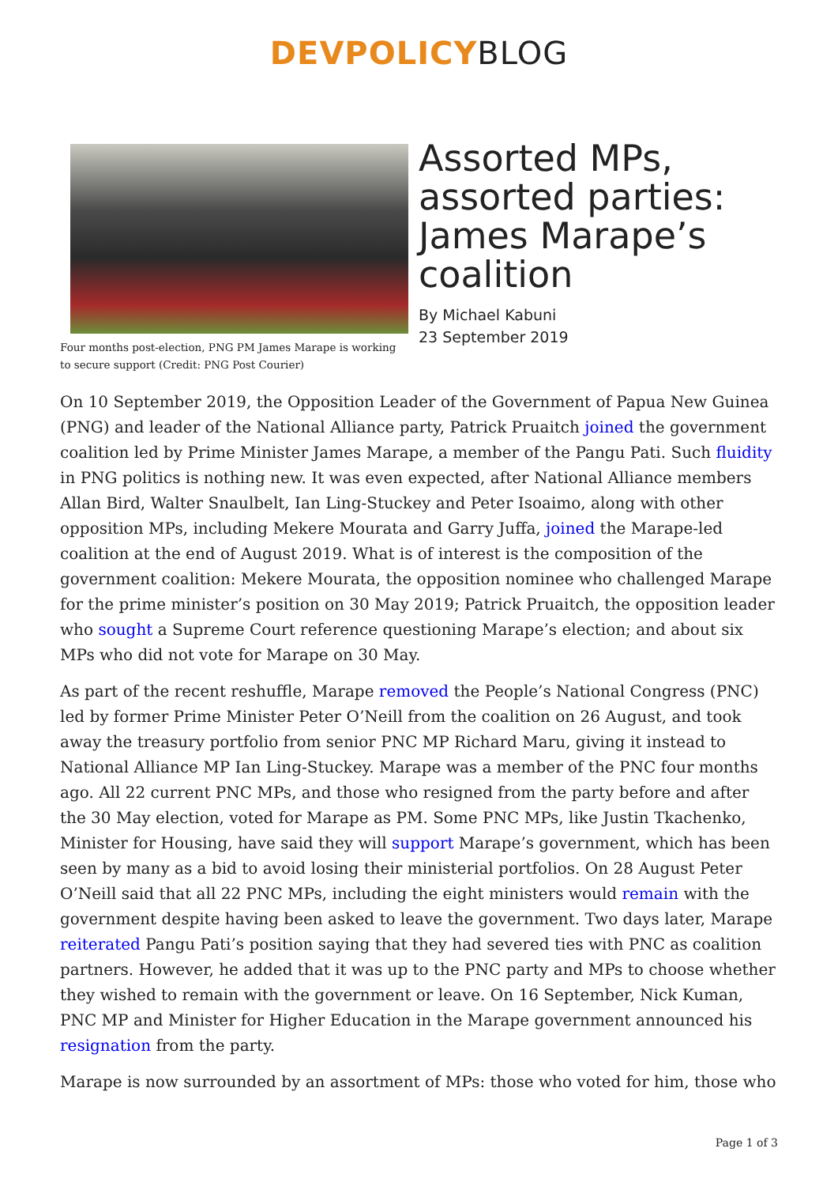DEVPOLICYBLOG
Four months post-election, PNG PM James Marape is working to secure support (Credit: PNG Post Courier)
Assorted MPs, assorted parties: James Marape’s coalition
By Michael Kabuni
23 September 2019
On 10 September 2019, the Opposition Leader of the Government of Papua New Guinea (PNG) and leader of the National Alliance party, Patrick Pruaitch joined the government coalition led by Prime Minister James Marape, a member of the Pangu Pati. Such fluidity in PNG politics is nothing new. It was even expected, after National Alliance members Allan Bird, Walter Snaulbelt, Ian Ling-Stuckey and Peter Isoaimo, along with other opposition MPs, including Mekere Mourata and Garry Juffa, joined the Marape-led coalition at the end of August 2019. What is of interest is the composition of the government coalition: Mekere Mourata, the opposition nominee who challenged Marape for the prime minister’s position on 30 May 2019; Patrick Pruaitch, the opposition leader who sought a Supreme Court reference questioning Marape’s election; and about six MPs who did not vote for Marape on 30 May.
As part of the recent reshuffle, Marape removed the People’s National Congress (PNC) led by former Prime Minister Peter O’Neill from the coalition on 26 August, and took away the treasury portfolio from senior PNC MP Richard Maru, giving it instead to National Alliance MP Ian Ling-Stuckey. Marape was a member of the PNC four months ago. All 22 current PNC MPs, and those who resigned from the party before and after the 30 May election, voted for Marape as PM. Some PNC MPs, like Justin Tkachenko, Minister for Housing, have said they will support Marape’s government, which has been seen by many as a bid to avoid losing their ministerial portfolios. On 28 August Peter O’Neill said that all 22 PNC MPs, including the eight ministers would remain with the government despite having been asked to leave the government. Two days later, Marape reiterated Pangu Pati’s position saying that they had severed ties with PNC as coalition partners. However, he added that it was up to the PNC party and MPs to choose whether they wished to remain with the government or leave. On 16 September, Nick Kuman, PNC MP and Minister for Higher Education in the Marape government announced his resignation from the party.
Marape is now surrounded by an assortment of MPs: those who voted for him, those who
Page 1 of 3